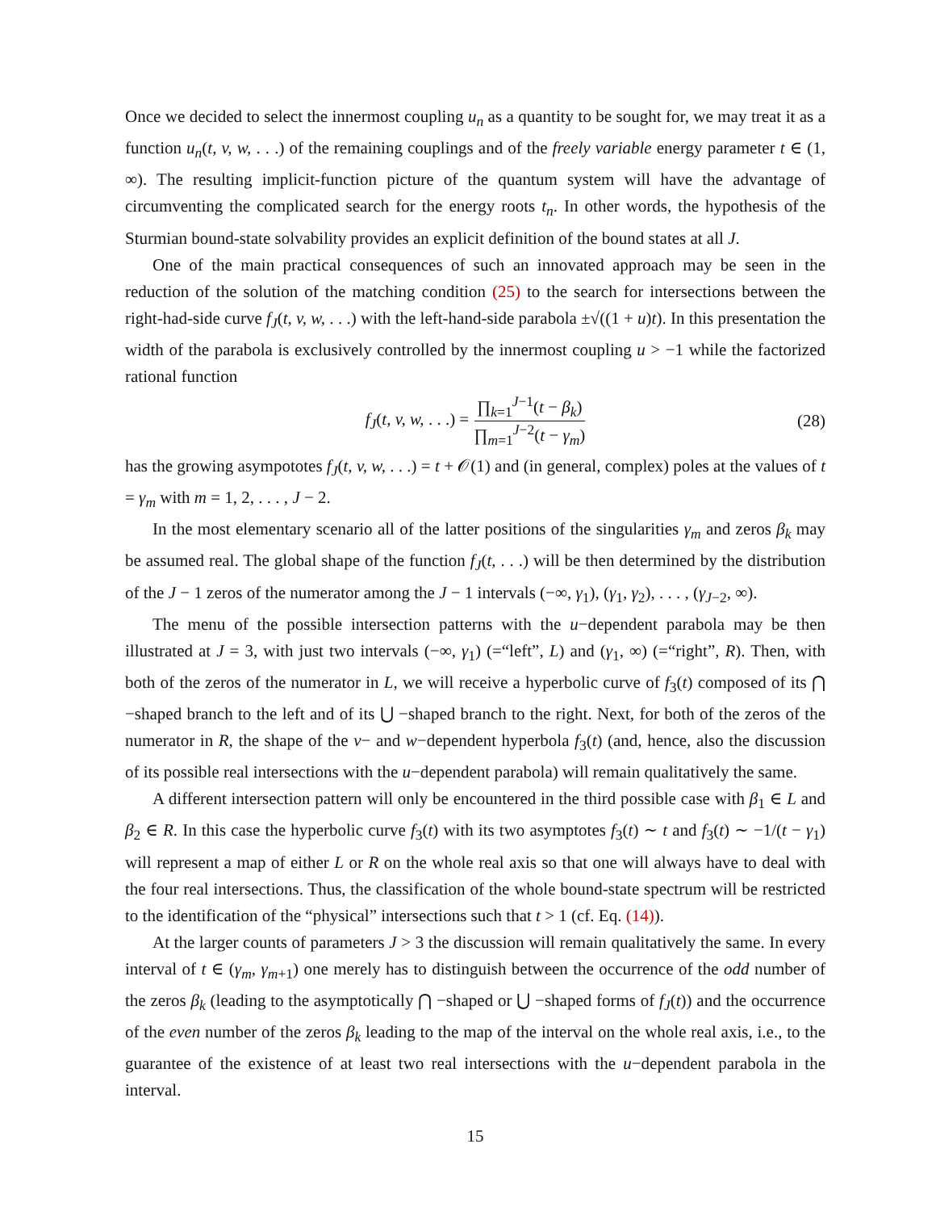Once we decided to select the innermost coupling u<sub>n</sub> as a quantity to be sought for, we may treat it as a function u<sub>n</sub>(t, v, w, . . .) of the remaining couplings and of the freely variable energy parameter t ∈ (1, ∞). The resulting implicit-function picture of the quantum system will have the advantage of circumventing the complicated search for the energy roots t<sub>n</sub>. In other words, the hypothesis of the Sturmian bound-state solvability provides an explicit definition of the bound states at all J.
One of the main practical consequences of such an innovated approach may be seen in the reduction of the solution of the matching condition (25) to the search for intersections between the right-had-side curve f<sub>J</sub>(t, v, w, . . .) with the left-hand-side parabola ±√((1 + u)t). In this presentation the width of the parabola is exclusively controlled by the innermost coupling u > −1 while the factorized rational function
f<sub>J</sub>(t, v, w, . . .) = ∏<sub>k=1</sub><sup>J−1</sup>(t − β<sub>k</sub>) ∏<sub>m=1</sub><sup>J−2</sup>(t − γ<sub>m</sub>) (28)
has the growing asympototes f<sub>J</sub>(t, v, w, . . .) = t + 𝒪(1) and (in general, complex) poles at the values of t = γ<sub>m</sub> with m = 1, 2, . . . , J − 2.
In the most elementary scenario all of the latter positions of the singularities γ<sub>m</sub> and zeros β<sub>k</sub> may be assumed real. The global shape of the function f<sub>J</sub>(t, . . .) will be then determined by the distribution of the J − 1 zeros of the numerator among the J − 1 intervals (−∞, γ<sub>1</sub>), (γ<sub>1</sub>, γ<sub>2</sub>), . . . , (γ<sub>J−2</sub>, ∞).
The menu of the possible intersection patterns with the u−dependent parabola may be then illustrated at J = 3, with just two intervals (−∞, γ<sub>1</sub>) (=“left”, L) and (γ<sub>1</sub>, ∞) (=“right”, R). Then, with both of the zeros of the numerator in L, we will receive a hyperbolic curve of f<sub>3</sub>(t) composed of its ⋂ −shaped branch to the left and of its ⋃ −shaped branch to the right. Next, for both of the zeros of the numerator in R, the shape of the v− and w−dependent hyperbola f<sub>3</sub>(t) (and, hence, also the discussion of its possible real intersections with the u−dependent parabola) will remain qualitatively the same.
A different intersection pattern will only be encountered in the third possible case with β<sub>1</sub> ∈ L and β<sub>2</sub> ∈ R. In this case the hyperbolic curve f<sub>3</sub>(t) with its two asymptotes f<sub>3</sub>(t) ∼ t and f<sub>3</sub>(t) ∼ −1/(t − γ<sub>1</sub>) will represent a map of either L or R on the whole real axis so that one will always have to deal with the four real intersections. Thus, the classification of the whole bound-state spectrum will be restricted to the identification of the “physical” intersections such that t > 1 (cf. Eq. (14)).
At the larger counts of parameters J > 3 the discussion will remain qualitatively the same. In every interval of t ∈ (γ<sub>m</sub>, γ<sub>m+1</sub>) one merely has to distinguish between the occurrence of the odd number of the zeros β<sub>k</sub> (leading to the asymptotically ⋂ −shaped or ⋃ −shaped forms of f<sub>J</sub>(t)) and the occurrence of the even number of the zeros β<sub>k</sub> leading to the map of the interval on the whole real axis, i.e., to the guarantee of the existence of at least two real intersections with the u−dependent parabola in the interval.
15